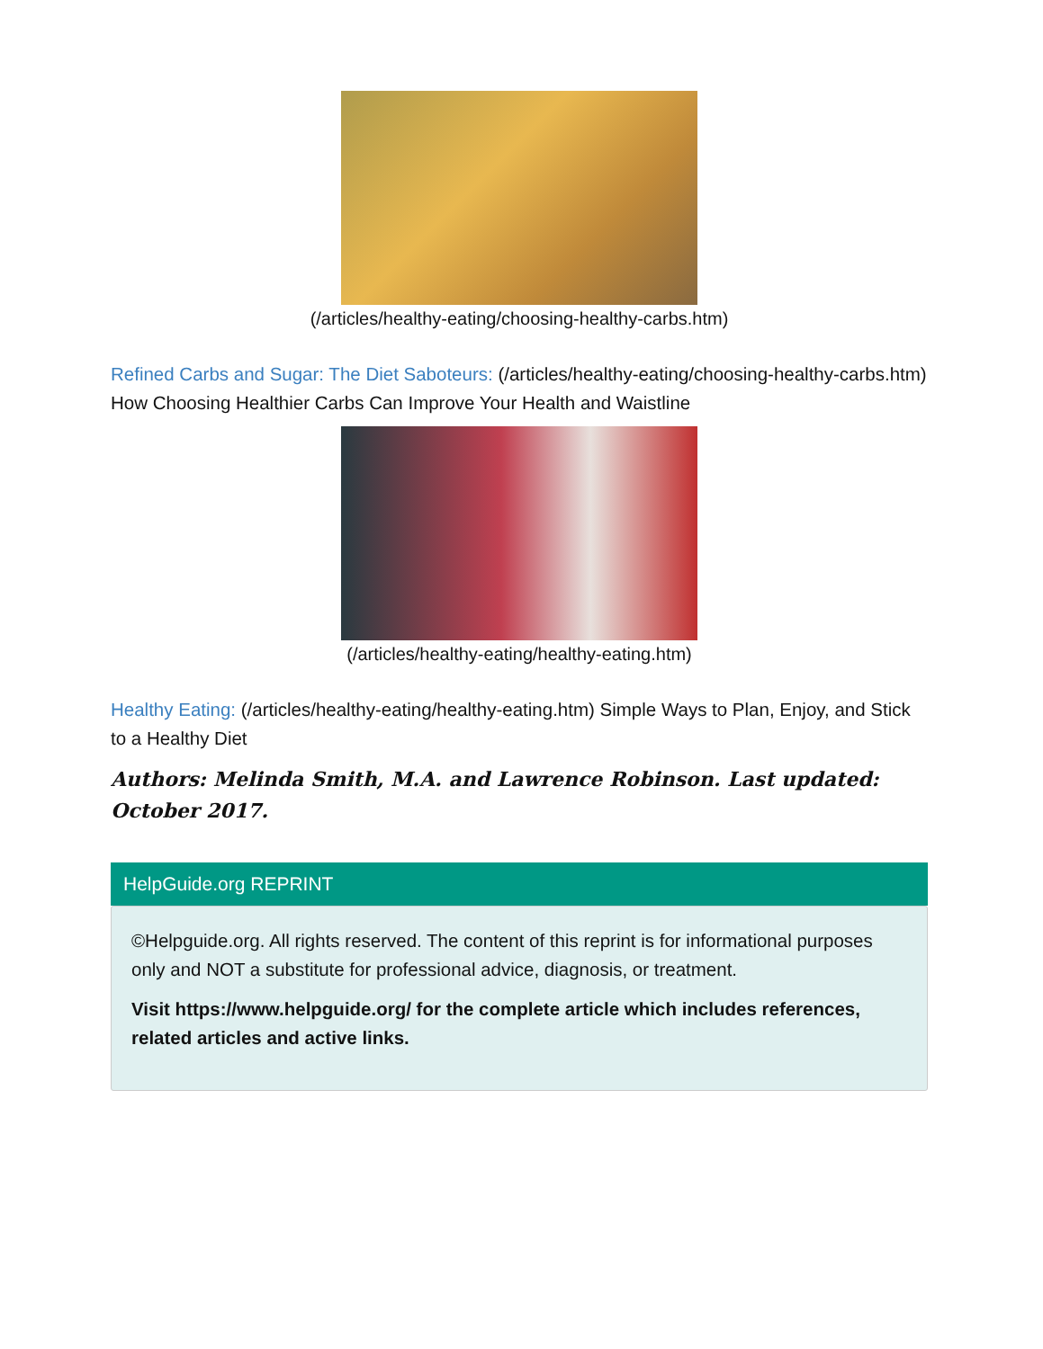(/articles/healthy-eating/choosing-healthy-carbs.htm)
Refined Carbs and Sugar: The Diet Saboteurs: (/articles/healthy-eating/choosing-healthy-carbs.htm) How Choosing Healthier Carbs Can Improve Your Health and Waistline
(/articles/healthy-eating/healthy-eating.htm)
Healthy Eating: (/articles/healthy-eating/healthy-eating.htm) Simple Ways to Plan, Enjoy, and Stick to a Healthy Diet
Authors: Melinda Smith, M.A. and Lawrence Robinson. Last updated: October 2017.
HelpGuide.org REPRINT
©Helpguide.org. All rights reserved. The content of this reprint is for informational purposes only and NOT a substitute for professional advice, diagnosis, or treatment.
Visit https://www.helpguide.org/ for the complete article which includes references, related articles and active links.